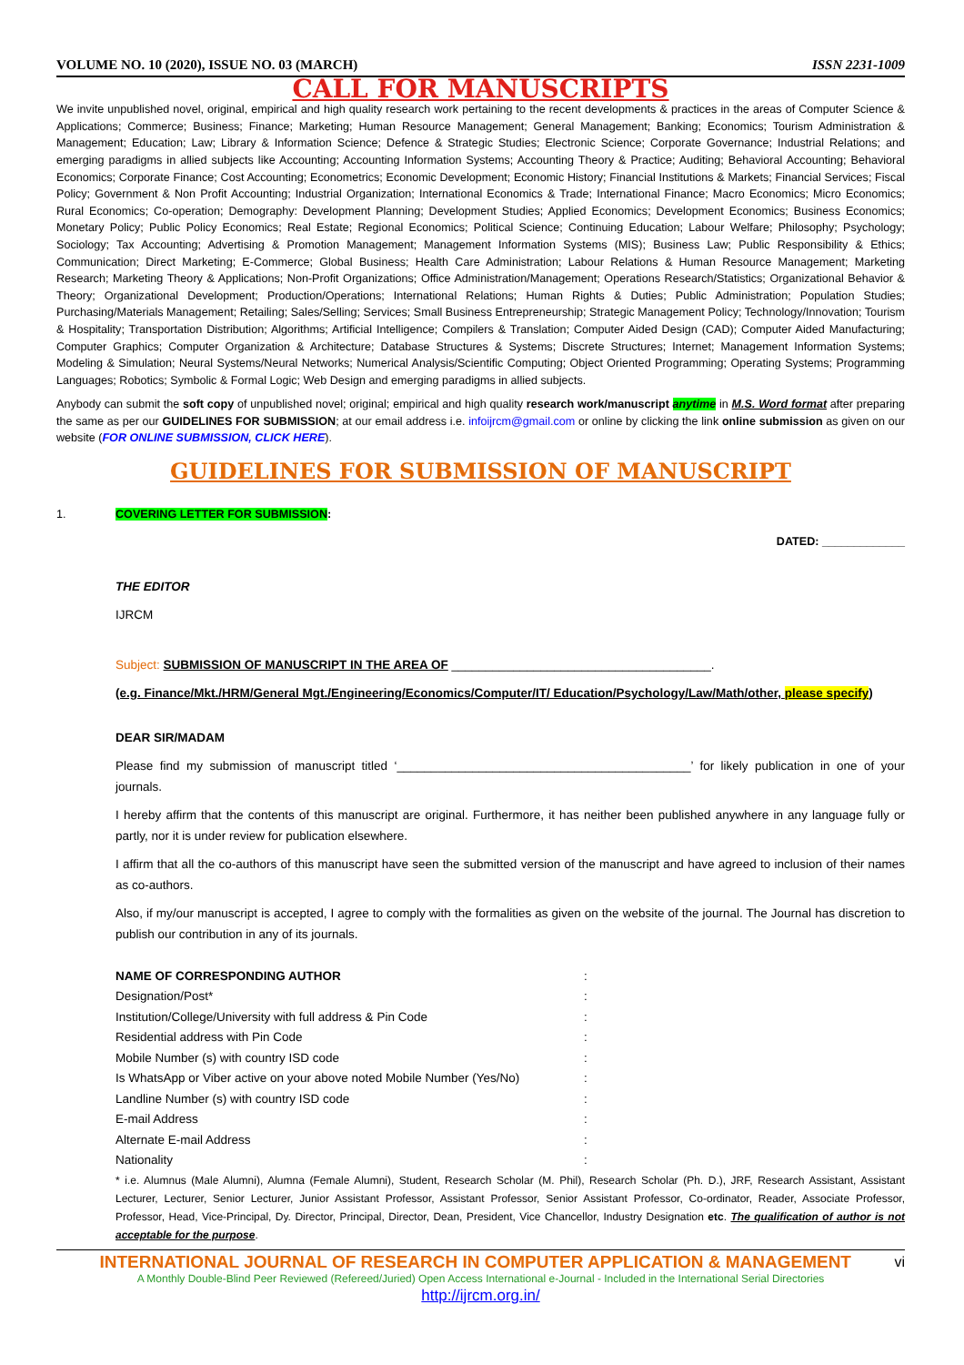VOLUME NO. 10 (2020), ISSUE NO. 03 (MARCH) ISSN 2231-1009
CALL FOR MANUSCRIPTS
We invite unpublished novel, original, empirical and high quality research work pertaining to the recent developments & practices in the areas of Computer Science & Applications; Commerce; Business; Finance; Marketing; Human Resource Management; General Management; Banking; Economics; Tourism Administration & Management; Education; Law; Library & Information Science; Defence & Strategic Studies; Electronic Science; Corporate Governance; Industrial Relations; and emerging paradigms in allied subjects like Accounting; Accounting Information Systems; Accounting Theory & Practice; Auditing; Behavioral Accounting; Behavioral Economics; Corporate Finance; Cost Accounting; Econometrics; Economic Development; Economic History; Financial Institutions & Markets; Financial Services; Fiscal Policy; Government & Non Profit Accounting; Industrial Organization; International Economics & Trade; International Finance; Macro Economics; Micro Economics; Rural Economics; Co-operation; Demography: Development Planning; Development Studies; Applied Economics; Development Economics; Business Economics; Monetary Policy; Public Policy Economics; Real Estate; Regional Economics; Political Science; Continuing Education; Labour Welfare; Philosophy; Psychology; Sociology; Tax Accounting; Advertising & Promotion Management; Management Information Systems (MIS); Business Law; Public Responsibility & Ethics; Communication; Direct Marketing; E-Commerce; Global Business; Health Care Administration; Labour Relations & Human Resource Management; Marketing Research; Marketing Theory & Applications; Non-Profit Organizations; Office Administration/Management; Operations Research/Statistics; Organizational Behavior & Theory; Organizational Development; Production/Operations; International Relations; Human Rights & Duties; Public Administration; Population Studies; Purchasing/Materials Management; Retailing; Sales/Selling; Services; Small Business Entrepreneurship; Strategic Management Policy; Technology/Innovation; Tourism & Hospitality; Transportation Distribution; Algorithms; Artificial Intelligence; Compilers & Translation; Computer Aided Design (CAD); Computer Aided Manufacturing; Computer Graphics; Computer Organization & Architecture; Database Structures & Systems; Discrete Structures; Internet; Management Information Systems; Modeling & Simulation; Neural Systems/Neural Networks; Numerical Analysis/Scientific Computing; Object Oriented Programming; Operating Systems; Programming Languages; Robotics; Symbolic & Formal Logic; Web Design and emerging paradigms in allied subjects.
Anybody can submit the soft copy of unpublished novel; original; empirical and high quality research work/manuscript anytime in M.S. Word format after preparing the same as per our GUIDELINES FOR SUBMISSION; at our email address i.e. infoijrcm@gmail.com or online by clicking the link online submission as given on our website (FOR ONLINE SUBMISSION, CLICK HERE).
GUIDELINES FOR SUBMISSION OF MANUSCRIPT
1. COVERING LETTER FOR SUBMISSION:
DATED: _____________
THE EDITOR
IJRCM
Subject: SUBMISSION OF MANUSCRIPT IN THE AREA OF ______________________________________.
(e.g. Finance/Mkt./HRM/General Mgt./Engineering/Economics/Computer/IT/ Education/Psychology/Law/Math/other, please specify)
DEAR SIR/MADAM
Please find my submission of manuscript titled ‘___________________________________________’ for likely publication in one of your journals.
I hereby affirm that the contents of this manuscript are original. Furthermore, it has neither been published anywhere in any language fully or partly, nor it is under review for publication elsewhere.
I affirm that all the co-authors of this manuscript have seen the submitted version of the manuscript and have agreed to inclusion of their names as co-authors.
Also, if my/our manuscript is accepted, I agree to comply with the formalities as given on the website of the journal. The Journal has discretion to publish our contribution in any of its journals.
NAME OF CORRESPONDING AUTHOR:
Designation/Post*:
Institution/College/University with full address & Pin Code:
Residential address with Pin Code:
Mobile Number (s) with country ISD code:
Is WhatsApp or Viber active on your above noted Mobile Number (Yes/No):
Landline Number (s) with country ISD code:
E-mail Address:
Alternate E-mail Address:
Nationality:
* i.e. Alumnus (Male Alumni), Alumna (Female Alumni), Student, Research Scholar (M. Phil), Research Scholar (Ph. D.), JRF, Research Assistant, Assistant Lecturer, Lecturer, Senior Lecturer, Junior Assistant Professor, Assistant Professor, Senior Assistant Professor, Co-ordinator, Reader, Associate Professor, Professor, Head, Vice-Principal, Dy. Director, Principal, Director, Dean, President, Vice Chancellor, Industry Designation etc. The qualification of author is not acceptable for the purpose.
INTERNATIONAL JOURNAL OF RESEARCH IN COMPUTER APPLICATION & MANAGEMENT vi
A Monthly Double-Blind Peer Reviewed (Refereed/Juried) Open Access International e-Journal - Included in the International Serial Directories
http://ijrcm.org.in/